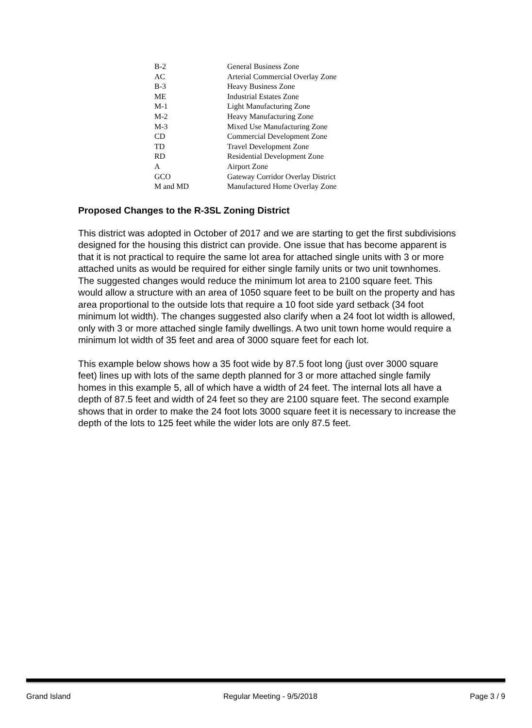| B-2 | General Business Zone |
| AC | Arterial Commercial Overlay Zone |
| B-3 | Heavy Business Zone |
| ME | Industrial Estates Zone |
| M-1 | Light Manufacturing Zone |
| M-2 | Heavy Manufacturing Zone |
| M-3 | Mixed Use Manufacturing Zone |
| CD | Commercial Development Zone |
| TD | Travel Development Zone |
| RD | Residential Development Zone |
| A | Airport Zone |
| GCO | Gateway Corridor Overlay District |
| M and MD | Manufactured Home Overlay Zone |
Proposed Changes to the R-3SL Zoning District
This district was adopted in October of 2017 and we are starting to get the first subdivisions designed for the housing this district can provide. One issue that has become apparent is that it is not practical to require the same lot area for attached single units with 3 or more attached units as would be required for either single family units or two unit townhomes. The suggested changes would reduce the minimum lot area to 2100 square feet. This would allow a structure with an area of 1050 square feet to be built on the property and has area proportional to the outside lots that require a 10 foot side yard setback (34 foot minimum lot width). The changes suggested also clarify when a 24 foot lot width is allowed, only with 3 or more attached single family dwellings. A two unit town home would require a minimum lot width of 35 feet and area of 3000 square feet for each lot.
This example below shows how a 35 foot wide by 87.5 foot long (just over 3000 square feet) lines up with lots of the same depth planned for 3 or more attached single family homes in this example 5, all of which have a width of 24 feet. The internal lots all have a depth of 87.5 feet and width of 24 feet so they are 2100 square feet. The second example shows that in order to make the 24 foot lots 3000 square feet it is necessary to increase the depth of the lots to 125 feet while the wider lots are only 87.5 feet.
Grand Island Regular Meeting - 9/5/2018 Page 3 / 9